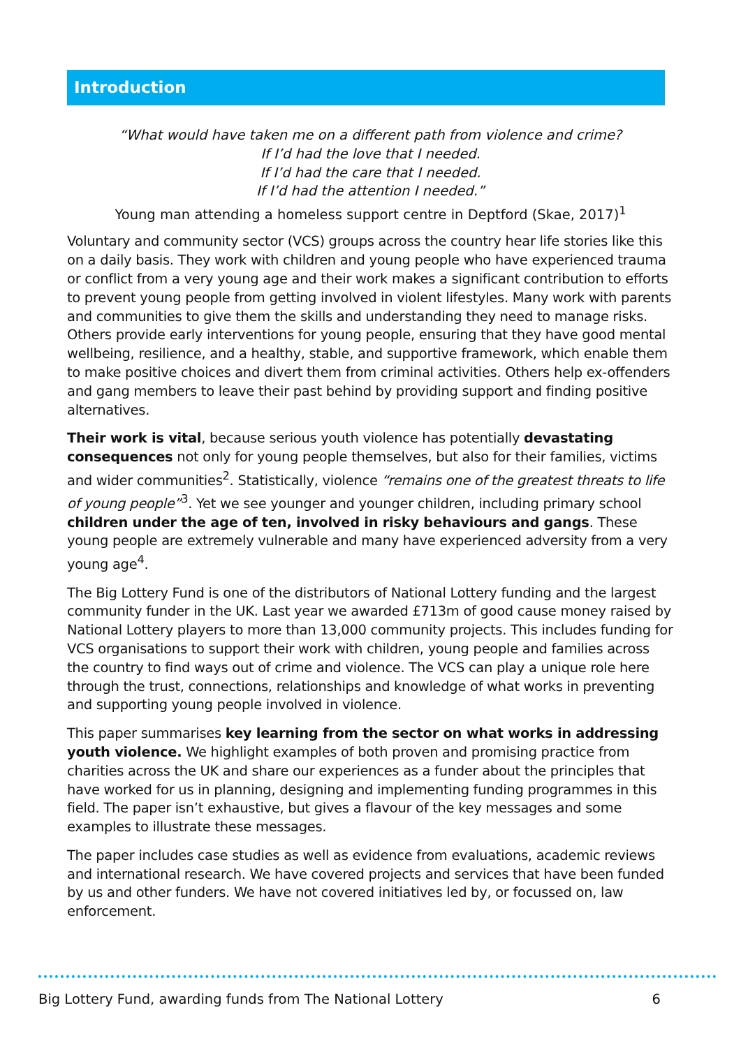Introduction
“What would have taken me on a different path from violence and crime?
If I’d had the love that I needed.
If I’d had the care that I needed.
If I’d had the attention I needed.”
Young man attending a homeless support centre in Deptford (Skae, 2017)<sup>1</sup>
Voluntary and community sector (VCS) groups across the country hear life stories like this on a daily basis. They work with children and young people who have experienced trauma or conflict from a very young age and their work makes a significant contribution to efforts to prevent young people from getting involved in violent lifestyles. Many work with parents and communities to give them the skills and understanding they need to manage risks. Others provide early interventions for young people, ensuring that they have good mental wellbeing, resilience, and a healthy, stable, and supportive framework, which enable them to make positive choices and divert them from criminal activities. Others help ex-offenders and gang members to leave their past behind by providing support and finding positive alternatives.
Their work is vital, because serious youth violence has potentially devastating consequences not only for young people themselves, but also for their families, victims and wider communities<sup>2</sup>. Statistically, violence “remains one of the greatest threats to life of young people”<sup>3</sup>. Yet we see younger and younger children, including primary school children under the age of ten, involved in risky behaviours and gangs. These young people are extremely vulnerable and many have experienced adversity from a very young age<sup>4</sup>.
The Big Lottery Fund is one of the distributors of National Lottery funding and the largest community funder in the UK. Last year we awarded £713m of good cause money raised by National Lottery players to more than 13,000 community projects. This includes funding for VCS organisations to support their work with children, young people and families across the country to find ways out of crime and violence. The VCS can play a unique role here through the trust, connections, relationships and knowledge of what works in preventing and supporting young people involved in violence.
This paper summarises key learning from the sector on what works in addressing youth violence. We highlight examples of both proven and promising practice from charities across the UK and share our experiences as a funder about the principles that have worked for us in planning, designing and implementing funding programmes in this field. The paper isn’t exhaustive, but gives a flavour of the key messages and some examples to illustrate these messages.
The paper includes case studies as well as evidence from evaluations, academic reviews and international research. We have covered projects and services that have been funded by us and other funders. We have not covered initiatives led by, or focussed on, law enforcement.
Big Lottery Fund, awarding funds from The National Lottery 6